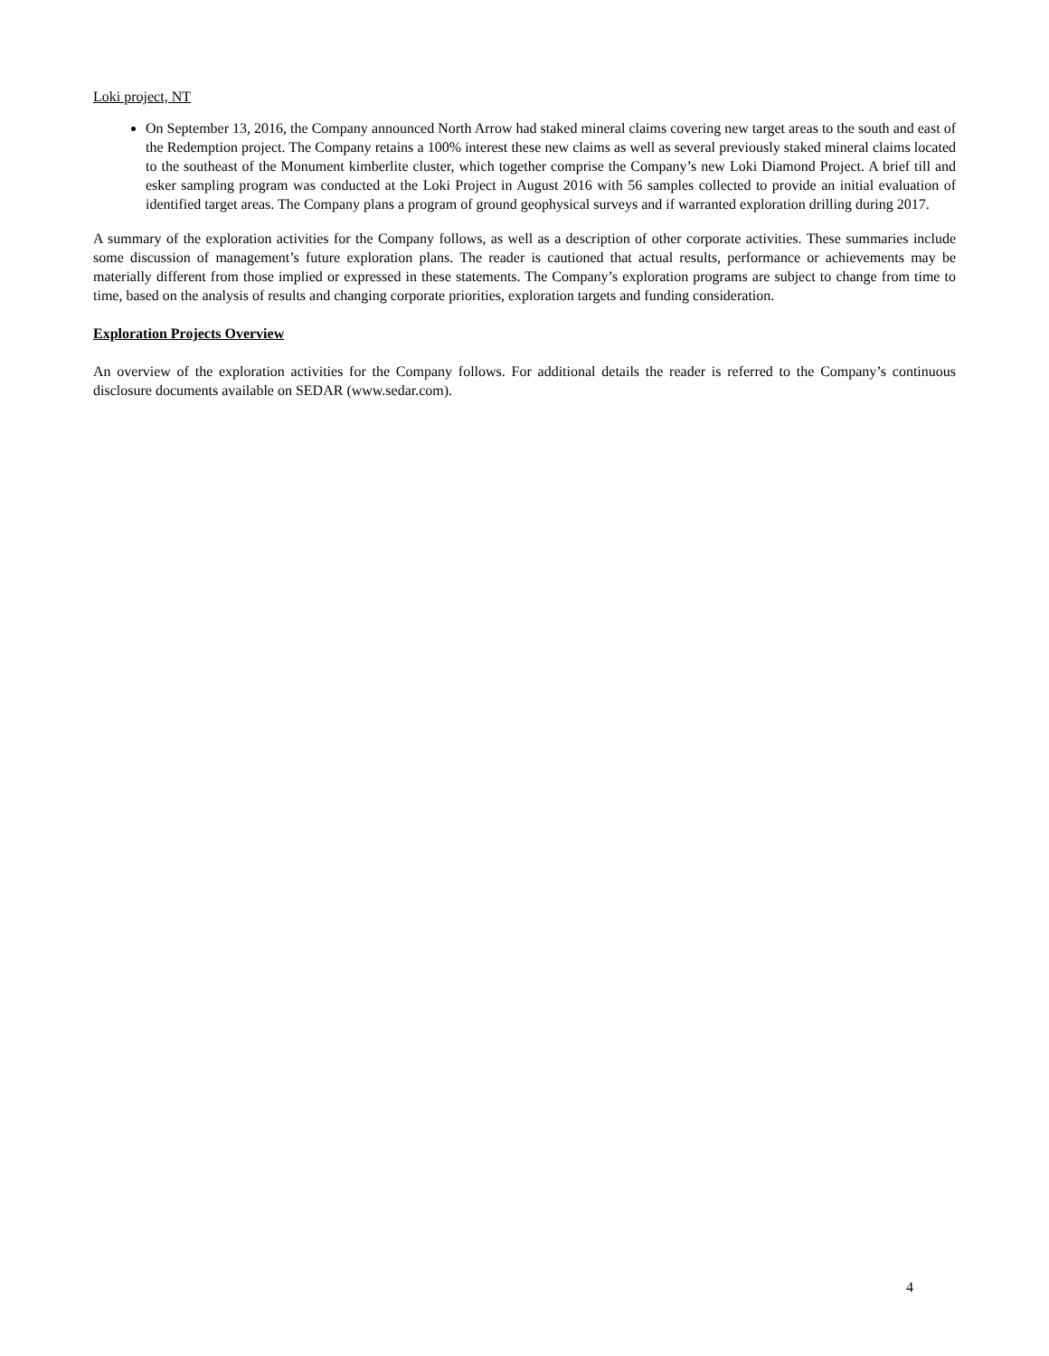Loki project, NT
On September 13, 2016, the Company announced North Arrow had staked mineral claims covering new target areas to the south and east of the Redemption project. The Company retains a 100% interest these new claims as well as several previously staked mineral claims located to the southeast of the Monument kimberlite cluster, which together comprise the Company’s new Loki Diamond Project. A brief till and esker sampling program was conducted at the Loki Project in August 2016 with 56 samples collected to provide an initial evaluation of identified target areas. The Company plans a program of ground geophysical surveys and if warranted exploration drilling during 2017.
A summary of the exploration activities for the Company follows, as well as a description of other corporate activities. These summaries include some discussion of management’s future exploration plans. The reader is cautioned that actual results, performance or achievements may be materially different from those implied or expressed in these statements. The Company’s exploration programs are subject to change from time to time, based on the analysis of results and changing corporate priorities, exploration targets and funding consideration.
Exploration Projects Overview
An overview of the exploration activities for the Company follows. For additional details the reader is referred to the Company’s continuous disclosure documents available on SEDAR (www.sedar.com).
4